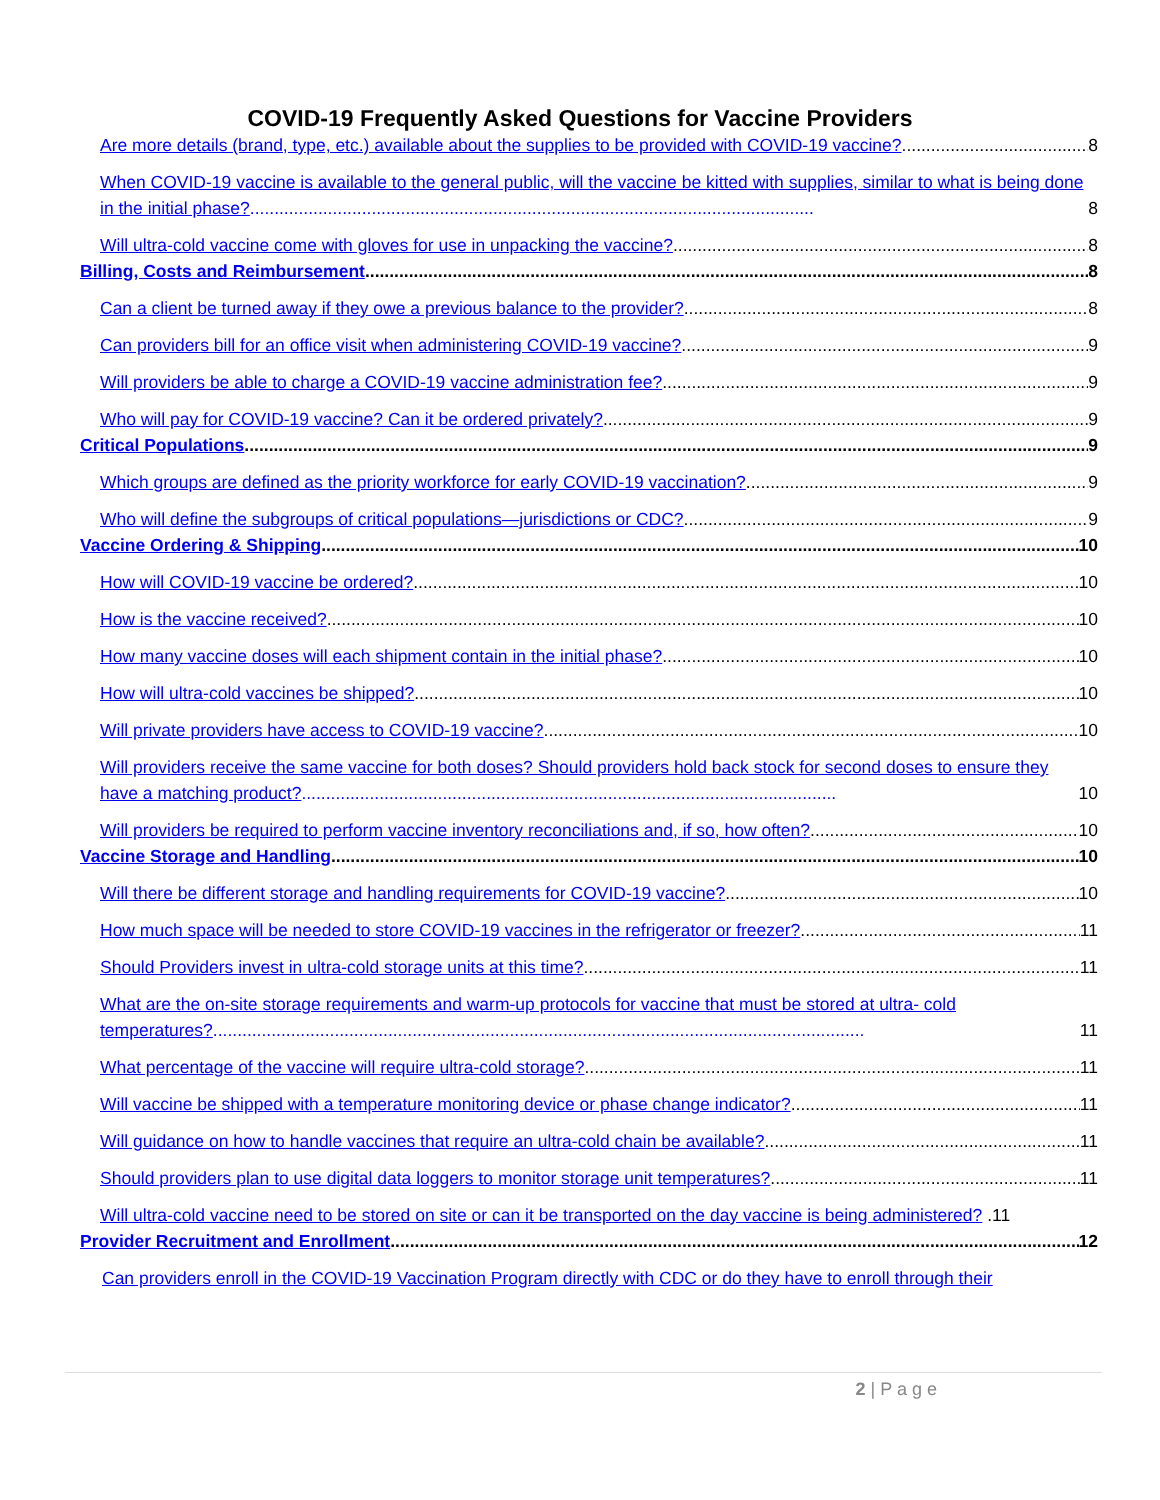COVID-19 Frequently Asked Questions for Vaccine Providers
Are more details (brand, type, etc.) available about the supplies to be provided with COVID-19 vaccine? 8
When COVID-19 vaccine is available to the general public, will the vaccine be kitted with supplies, similar to what is being done in the initial phase?.................................................................................................................... 8
Will ultra-cold vaccine come with gloves for use in unpacking the vaccine? 8
Billing, Costs and Reimbursement 8
Can a client be turned away if they owe a previous balance to the provider? 8
Can providers bill for an office visit when administering COVID-19 vaccine? 9
Will providers be able to charge a COVID-19 vaccine administration fee? 9
Who will pay for COVID-19 vaccine? Can it be ordered privately? 9
Critical Populations 9
Which groups are defined as the priority workforce for early COVID-19 vaccination? 9
Who will define the subgroups of critical populations—jurisdictions or CDC? 9
Vaccine Ordering & Shipping 10
How will COVID-19 vaccine be ordered? 10
How is the vaccine received? 10
How many vaccine doses will each shipment contain in the initial phase? 10
How will ultra-cold vaccines be shipped? 10
Will private providers have access to COVID-19 vaccine? 10
Will providers receive the same vaccine for both doses? Should providers hold back stock for second doses to ensure they have a matching product?.............................................................................................................. 10
Will providers be required to perform vaccine inventory reconciliations and, if so, how often? 10
Vaccine Storage and Handling 10
Will there be different storage and handling requirements for COVID-19 vaccine? 10
How much space will be needed to store COVID-19 vaccines in the refrigerator or freezer? 11
Should Providers invest in ultra-cold storage units at this time? 11
What are the on-site storage requirements and warm-up protocols for vaccine that must be stored at ultra- cold temperatures?...................................................................................................................................... 11
What percentage of the vaccine will require ultra-cold storage? 11
Will vaccine be shipped with a temperature monitoring device or phase change indicator? 11
Will guidance on how to handle vaccines that require an ultra-cold chain be available? 11
Should providers plan to use digital data loggers to monitor storage unit temperatures? 11
Will ultra-cold vaccine need to be stored on site or can it be transported on the day vaccine is being administered? .11
Provider Recruitment and Enrollment 12
Can providers enroll in the COVID-19 Vaccination Program directly with CDC or do they have to enroll through their
2 | P a g e